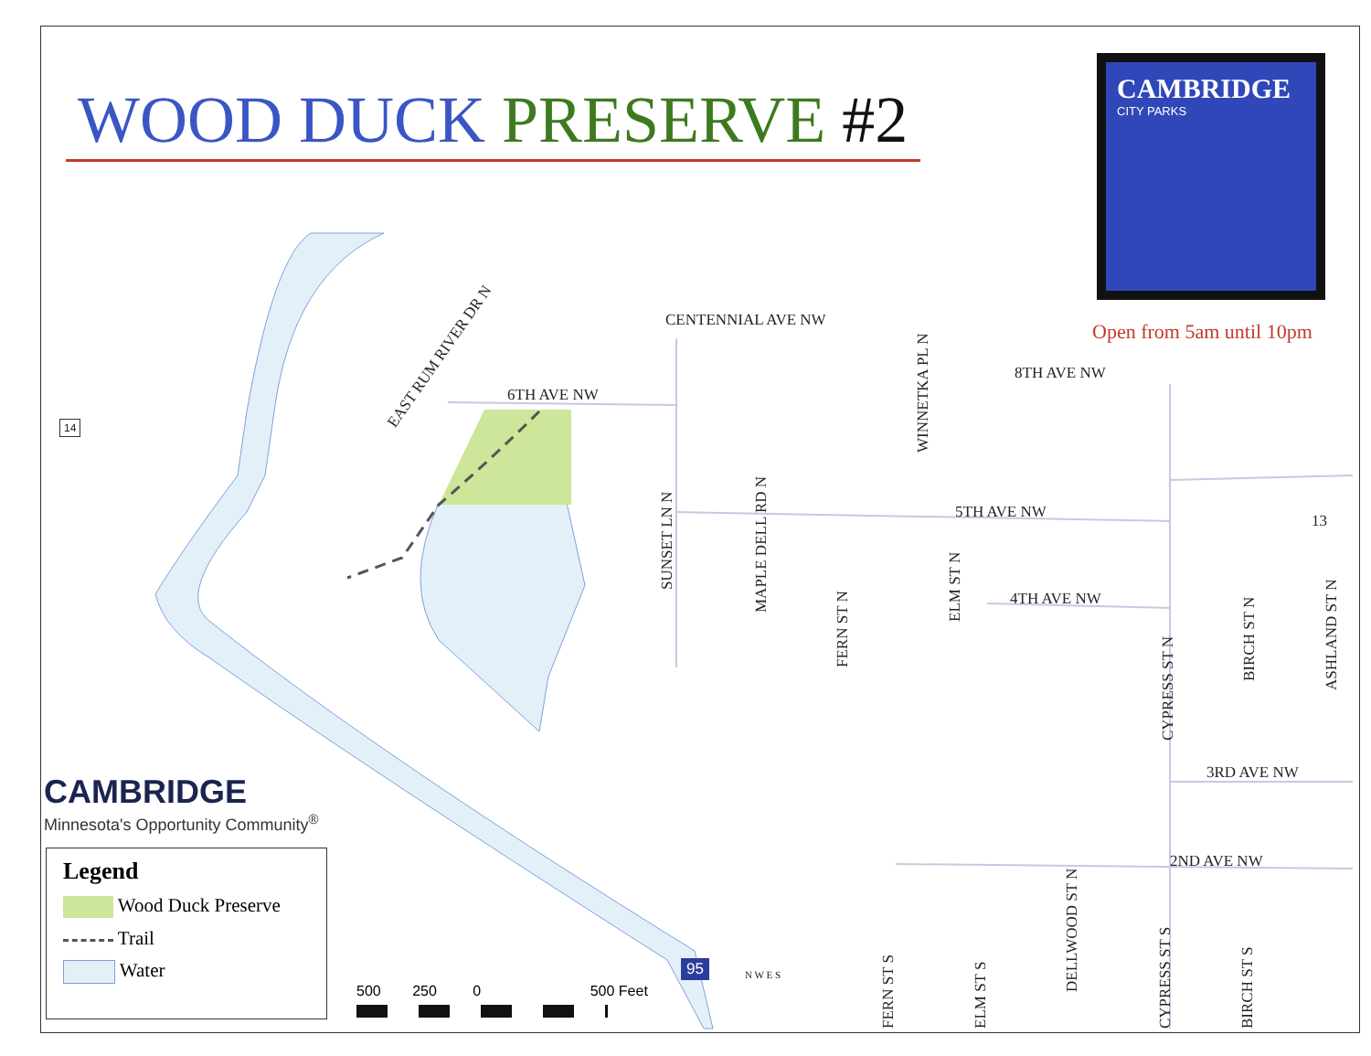WOOD DUCK PRESERVE #2
CAMBRIDGE
CITY PARKS
Open from 5am until 10pm
CENTENNIAL AVE NW
6TH AVE NW
8TH AVE NW
5TH AVE NW
4TH AVE NW
3RD AVE NW
2ND AVE NW
EAST RUM RIVER DR N
SUNSET LN N
MAPLE DELL RD N
WINNETKA PL N
FERN ST N
ELM ST N
CYPRESS ST N
BIRCH ST N ASHLAND ST N
13
FERN ST S ELM ST S
DELLWOOD ST N
CYPRESS ST S BIRCH ST S
14
95 N W E S
CAMBRIDGE
Minnesota's Opportunity Community<sup>®</sup>
Legend
Wood Duck Preserve
Trail
Water
500 250 0 500 Feet